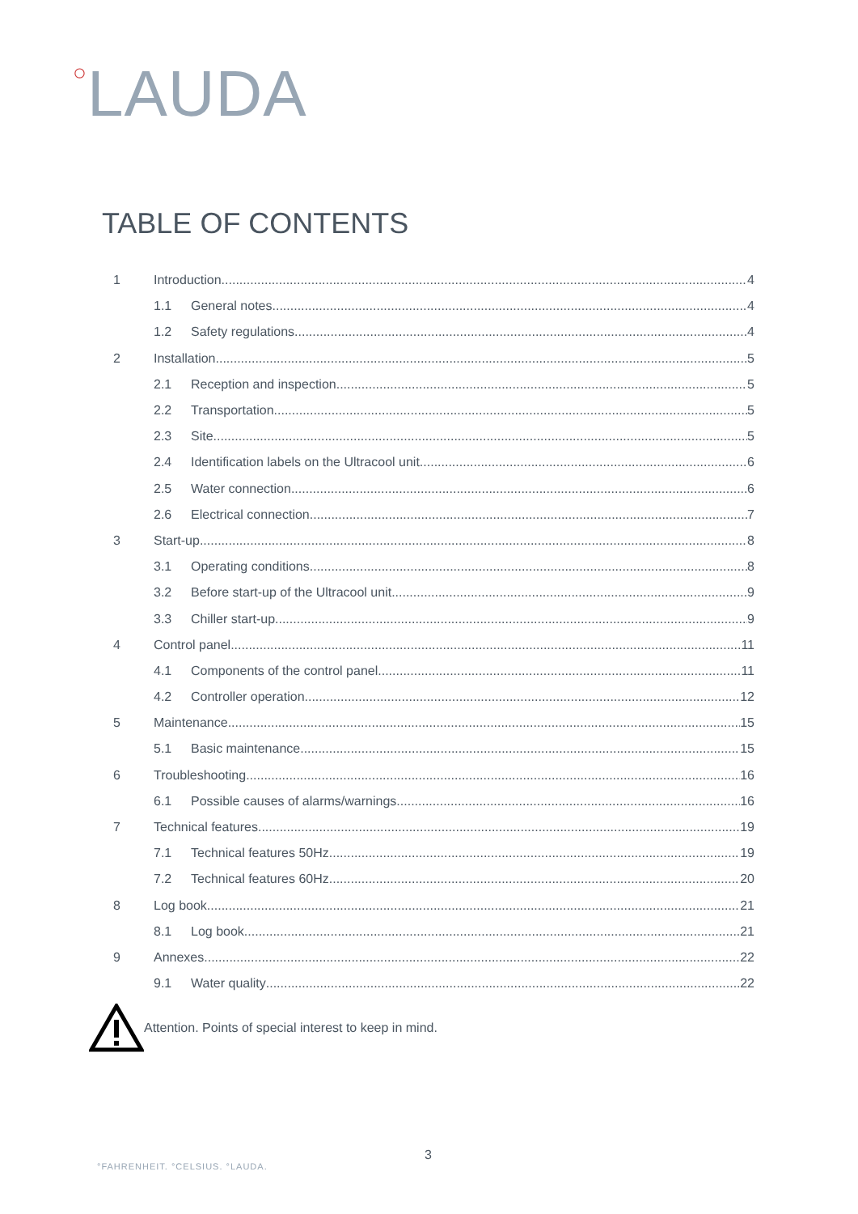○LAUDA
TABLE OF CONTENTS
1 Introduction 4
1.1 General notes 4
1.2 Safety regulations 4
2 Installation 5
2.1 Reception and inspection 5
2.2 Transportation 5
2.3 Site 5
2.4 Identification labels on the Ultracool unit 6
2.5 Water connection 6
2.6 Electrical connection 7
3 Start-up 8
3.1 Operating conditions 8
3.2 Before start-up of the Ultracool unit 9
3.3 Chiller start-up 9
4 Control panel 11
4.1 Components of the control panel 11
4.2 Controller operation 12
5 Maintenance 15
5.1 Basic maintenance 15
6 Troubleshooting 16
6.1 Possible causes of alarms/warnings 16
7 Technical features 19
7.1 Technical features 50Hz 19
7.2 Technical features 60Hz 20
8 Log book 21
8.1 Log book 21
9 Annexes 22
9.1 Water quality 22
Attention. Points of special interest to keep in mind.
3
°FAHRENHEIT. °CELSIUS. °LAUDA.